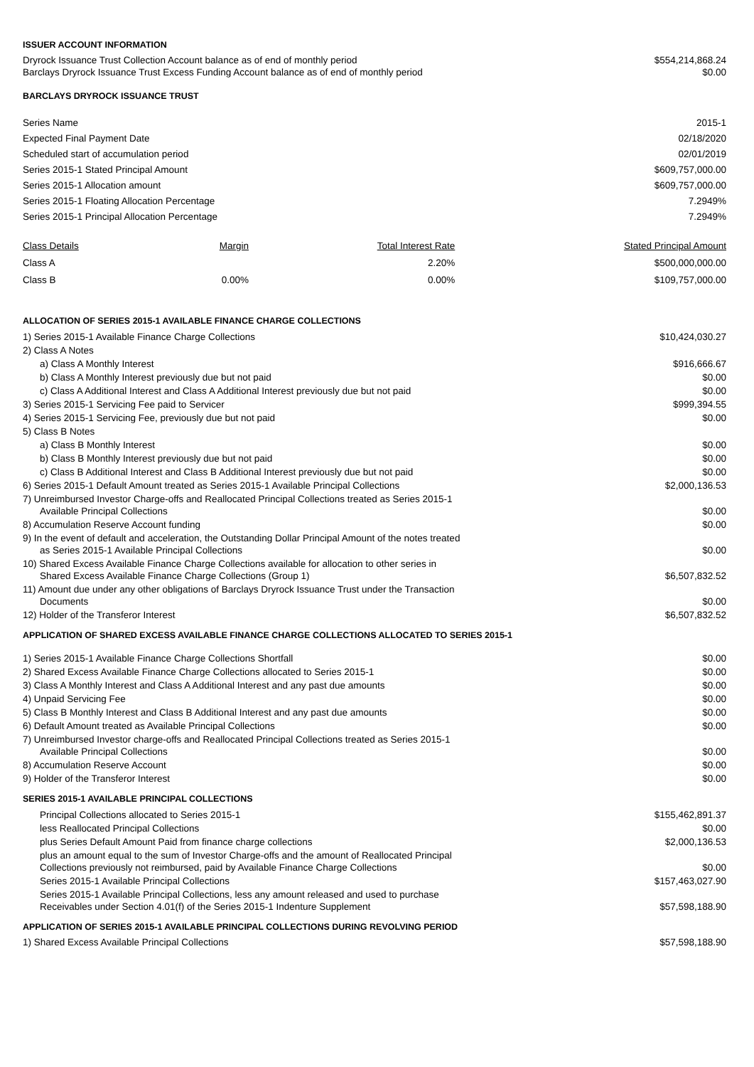ISSUER ACCOUNT INFORMATION
| Dryrock Issuance Trust Collection Account balance as of end of monthly period | $554,214,868.24 |
| Barclays Dryrock Issuance Trust Excess Funding Account balance as of end of monthly period | $0.00 |
BARCLAYS DRYROCK ISSUANCE TRUST
| Series Name | 2015-1 |
| Expected Final Payment Date | 02/18/2020 |
| Scheduled start of accumulation period | 02/01/2019 |
| Series 2015-1 Stated Principal Amount | $609,757,000.00 |
| Series 2015-1 Allocation amount | $609,757,000.00 |
| Series 2015-1 Floating Allocation Percentage | 7.2949% |
| Series 2015-1 Principal Allocation Percentage | 7.2949% |
| Class Details | Margin | Total Interest Rate | Stated Principal Amount |
| --- | --- | --- | --- |
| Class A | | 2.20% | $500,000,000.00 |
| Class B | 0.00% | 0.00% | $109,757,000.00 |
ALLOCATION OF SERIES 2015-1 AVAILABLE FINANCE CHARGE COLLECTIONS
| 1) Series 2015-1 Available Finance Charge Collections | $10,424,030.27 |
| 2) Class A Notes | |
| a) Class A Monthly Interest | $916,666.67 |
| b) Class A Monthly Interest previously due but not paid | $0.00 |
| c) Class A Additional Interest and Class A Additional Interest previously due but not paid | $0.00 |
| 3) Series 2015-1 Servicing Fee paid to Servicer | $999,394.55 |
| 4) Series 2015-1 Servicing Fee, previously due but not paid | $0.00 |
| 5) Class B Notes | |
| a) Class B Monthly Interest | $0.00 |
| b) Class B Monthly Interest previously due but not paid | $0.00 |
| c) Class B Additional Interest and Class B Additional Interest previously due but not paid | $0.00 |
| 6) Series 2015-1 Default Amount treated as Series 2015-1 Available Principal Collections | $2,000,136.53 |
| 7) Unreimbursed Investor Charge-offs and Reallocated Principal Collections treated as Series 2015-1 Available Principal Collections | $0.00 |
| 8) Accumulation Reserve Account funding | $0.00 |
| 9) In the event of default and acceleration, the Outstanding Dollar Principal Amount of the notes treated as Series 2015-1 Available Principal Collections | $0.00 |
| 10) Shared Excess Available Finance Charge Collections available for allocation to other series in Shared Excess Available Finance Charge Collections (Group 1) | $6,507,832.52 |
| 11) Amount due under any other obligations of Barclays Dryrock Issuance Trust under the Transaction Documents | $0.00 |
| 12) Holder of the Transferor Interest | $6,507,832.52 |
APPLICATION OF SHARED EXCESS AVAILABLE FINANCE CHARGE COLLECTIONS ALLOCATED TO SERIES 2015-1
| 1) Series 2015-1 Available Finance Charge Collections Shortfall | $0.00 |
| 2) Shared Excess Available Finance Charge Collections allocated to Series 2015-1 | $0.00 |
| 3) Class A Monthly Interest and Class A Additional Interest and any past due amounts | $0.00 |
| 4) Unpaid Servicing Fee | $0.00 |
| 5) Class B Monthly Interest and Class B Additional Interest and any past due amounts | $0.00 |
| 6) Default Amount treated as Available Principal Collections | $0.00 |
| 7) Unreimbursed Investor charge-offs and Reallocated Principal Collections treated as Series 2015-1 Available Principal Collections | $0.00 |
| 8) Accumulation Reserve Account | $0.00 |
| 9) Holder of the Transferor Interest | $0.00 |
SERIES 2015-1 AVAILABLE PRINCIPAL COLLECTIONS
| Principal Collections allocated to Series 2015-1 | $155,462,891.37 |
| less Reallocated Principal Collections | $0.00 |
| plus Series Default Amount Paid from finance charge collections | $2,000,136.53 |
| plus an amount equal to the sum of Investor Charge-offs and the amount of Reallocated Principal Collections previously not reimbursed, paid by Available Finance Charge Collections | $0.00 |
| Series 2015-1 Available Principal Collections | $157,463,027.90 |
| Series 2015-1 Available Principal Collections, less any amount released and used to purchase Receivables under Section 4.01(f) of the Series 2015-1 Indenture Supplement | $57,598,188.90 |
APPLICATION OF SERIES 2015-1 AVAILABLE PRINCIPAL COLLECTIONS DURING REVOLVING PERIOD
| 1) Shared Excess Available Principal Collections | $57,598,188.90 |